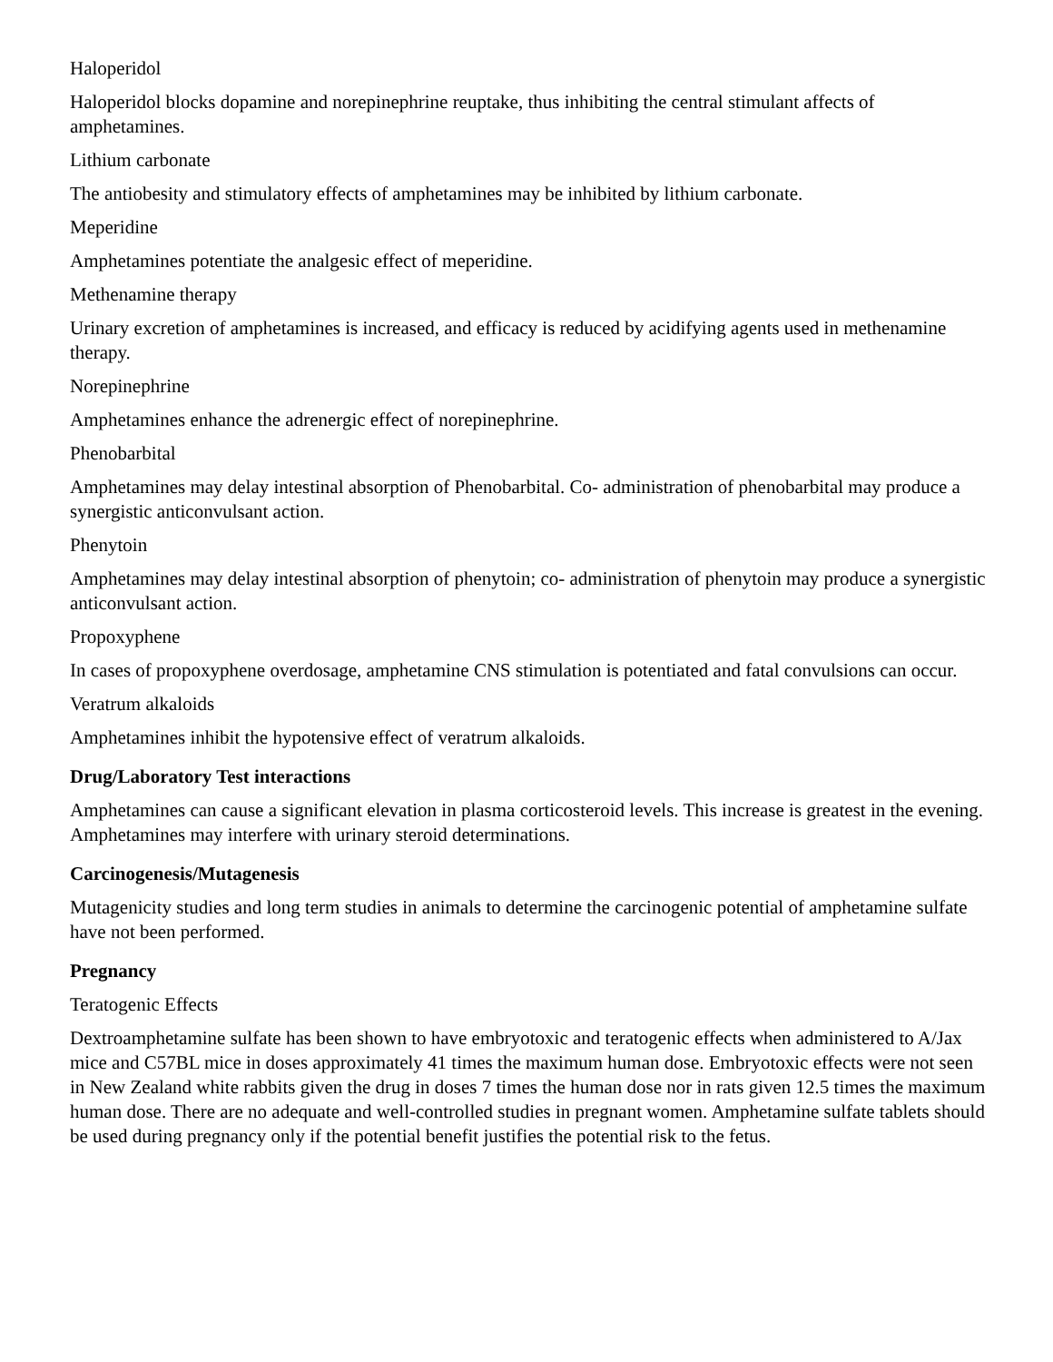Haloperidol
Haloperidol blocks dopamine and norepinephrine reuptake, thus inhibiting the central stimulant affects of amphetamines.
Lithium carbonate
The antiobesity and stimulatory effects of amphetamines may be inhibited by lithium carbonate.
Meperidine
Amphetamines potentiate the analgesic effect of meperidine.
Methenamine therapy
Urinary excretion of amphetamines is increased, and efficacy is reduced by acidifying agents used in methenamine therapy.
Norepinephrine
Amphetamines enhance the adrenergic effect of norepinephrine.
Phenobarbital
Amphetamines may delay intestinal absorption of Phenobarbital. Co- administration of phenobarbital may produce a synergistic anticonvulsant action.
Phenytoin
Amphetamines may delay intestinal absorption of phenytoin; co- administration of phenytoin may produce a synergistic anticonvulsant action.
Propoxyphene
In cases of propoxyphene overdosage, amphetamine CNS stimulation is potentiated and fatal convulsions can occur.
Veratrum alkaloids
Amphetamines inhibit the hypotensive effect of veratrum alkaloids.
Drug/Laboratory Test interactions
Amphetamines can cause a significant elevation in plasma corticosteroid levels. This increase is greatest in the evening. Amphetamines may interfere with urinary steroid determinations.
Carcinogenesis/Mutagenesis
Mutagenicity studies and long term studies in animals to determine the carcinogenic potential of amphetamine sulfate have not been performed.
Pregnancy
Teratogenic Effects
Dextroamphetamine sulfate has been shown to have embryotoxic and teratogenic effects when administered to A/Jax mice and C57BL mice in doses approximately 41 times the maximum human dose. Embryotoxic effects were not seen in New Zealand white rabbits given the drug in doses 7 times the human dose nor in rats given 12.5 times the maximum human dose. There are no adequate and well-controlled studies in pregnant women. Amphetamine sulfate tablets should be used during pregnancy only if the potential benefit justifies the potential risk to the fetus.